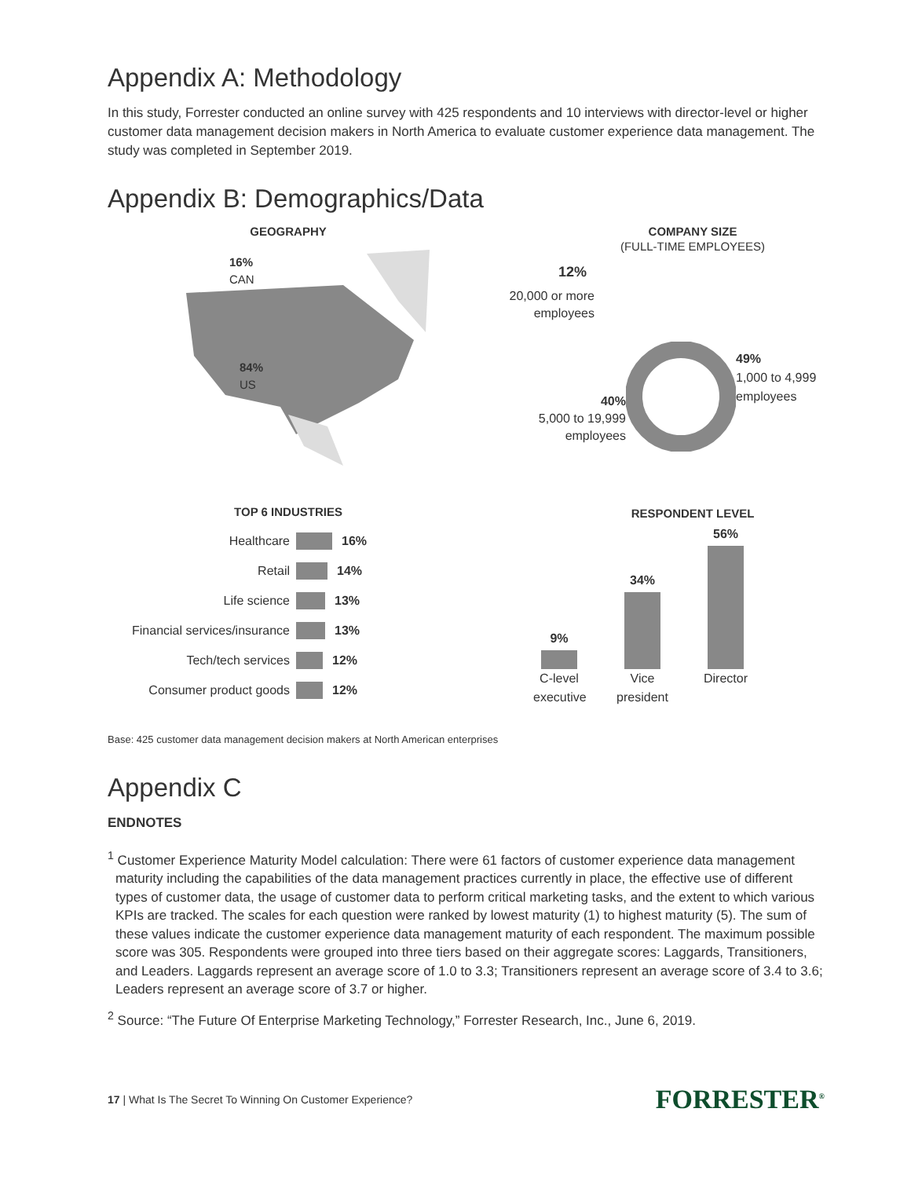Appendix A: Methodology
In this study, Forrester conducted an online survey with 425 respondents and 10 interviews with director-level or higher customer data management decision makers in North America to evaluate customer experience data management. The study was completed in September 2019.
Appendix B: Demographics/Data
GEOGRAPHY
16%
CAN
84%
US
TOP 6 INDUSTRIES
Healthcare 16%
Retail 14%
Life science 13%
Financial services/insurance 13%
Tech/tech services 12%
Consumer product goods 12%
COMPANY SIZE
(FULL-TIME EMPLOYEES)
12%
20,000 or more
employees
40%
5,000 to 19,999
employees
49%
1,000 to 4,999
employees
RESPONDENT LEVEL
9%
34%
56%
C-level executive
Vice president
Director
Base: 425 customer data management decision makers at North American enterprises
Appendix C
ENDNOTES
<sup>1</sup> Customer Experience Maturity Model calculation: There were 61 factors of customer experience data management maturity including the capabilities of the data management practices currently in place, the effective use of different types of customer data, the usage of customer data to perform critical marketing tasks, and the extent to which various KPIs are tracked. The scales for each question were ranked by lowest maturity (1) to highest maturity (5). The sum of these values indicate the customer experience data management maturity of each respondent. The maximum possible score was 305. Respondents were grouped into three tiers based on their aggregate scores: Laggards, Transitioners, and Leaders. Laggards represent an average score of 1.0 to 3.3; Transitioners represent an average score of 3.4 to 3.6; Leaders represent an average score of 3.7 or higher.
<sup>2</sup> Source: “The Future Of Enterprise Marketing Technology,” Forrester Research, Inc., June 6, 2019.
17 | What Is The Secret To Winning On Customer Experience? FORRESTER<sup>®</sup>